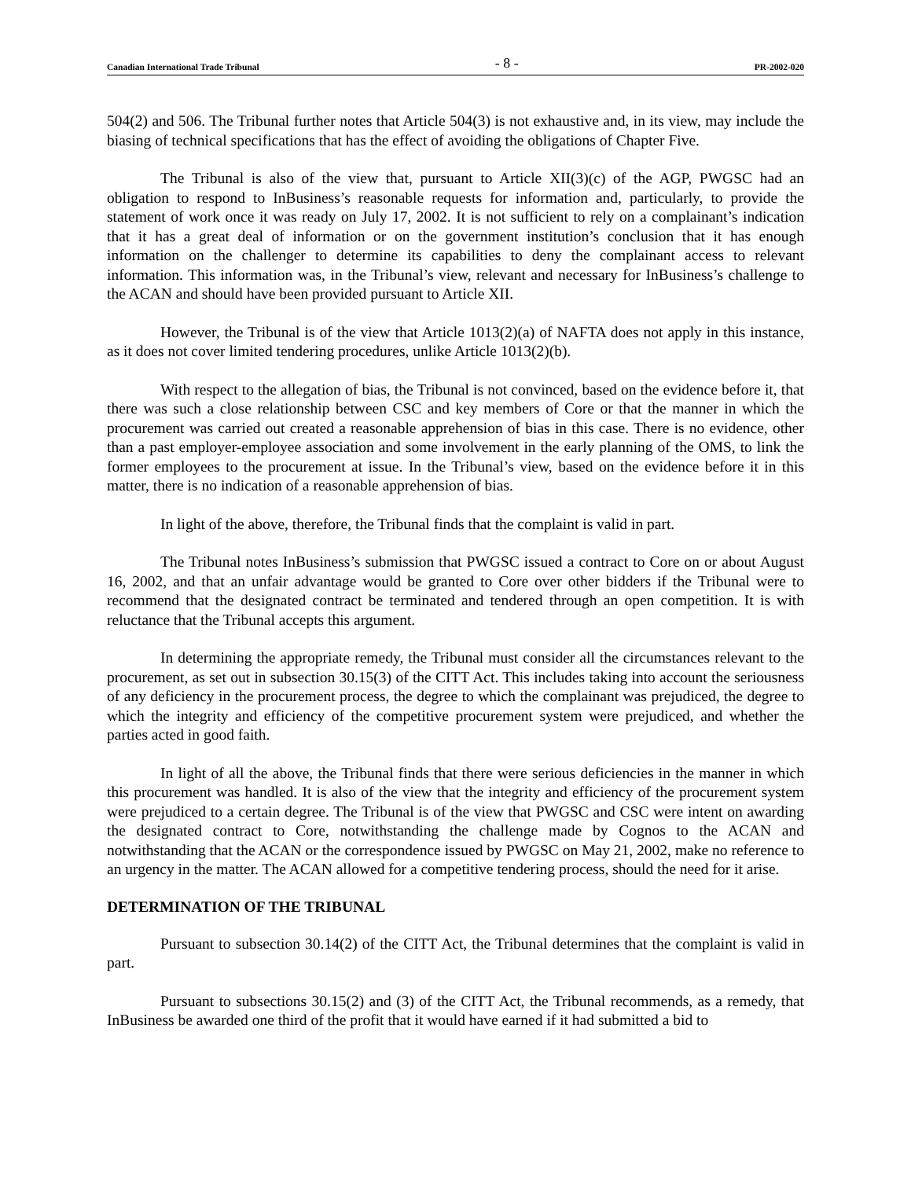Canadian International Trade Tribunal - 8 - PR-2002-020
504(2) and 506. The Tribunal further notes that Article 504(3) is not exhaustive and, in its view, may include the biasing of technical specifications that has the effect of avoiding the obligations of Chapter Five.
The Tribunal is also of the view that, pursuant to Article XII(3)(c) of the AGP, PWGSC had an obligation to respond to InBusiness’s reasonable requests for information and, particularly, to provide the statement of work once it was ready on July 17, 2002. It is not sufficient to rely on a complainant’s indication that it has a great deal of information or on the government institution’s conclusion that it has enough information on the challenger to determine its capabilities to deny the complainant access to relevant information. This information was, in the Tribunal’s view, relevant and necessary for InBusiness’s challenge to the ACAN and should have been provided pursuant to Article XII.
However, the Tribunal is of the view that Article 1013(2)(a) of NAFTA does not apply in this instance, as it does not cover limited tendering procedures, unlike Article 1013(2)(b).
With respect to the allegation of bias, the Tribunal is not convinced, based on the evidence before it, that there was such a close relationship between CSC and key members of Core or that the manner in which the procurement was carried out created a reasonable apprehension of bias in this case. There is no evidence, other than a past employer-employee association and some involvement in the early planning of the OMS, to link the former employees to the procurement at issue. In the Tribunal’s view, based on the evidence before it in this matter, there is no indication of a reasonable apprehension of bias.
In light of the above, therefore, the Tribunal finds that the complaint is valid in part.
The Tribunal notes InBusiness’s submission that PWGSC issued a contract to Core on or about August 16, 2002, and that an unfair advantage would be granted to Core over other bidders if the Tribunal were to recommend that the designated contract be terminated and tendered through an open competition. It is with reluctance that the Tribunal accepts this argument.
In determining the appropriate remedy, the Tribunal must consider all the circumstances relevant to the procurement, as set out in subsection 30.15(3) of the CITT Act. This includes taking into account the seriousness of any deficiency in the procurement process, the degree to which the complainant was prejudiced, the degree to which the integrity and efficiency of the competitive procurement system were prejudiced, and whether the parties acted in good faith.
In light of all the above, the Tribunal finds that there were serious deficiencies in the manner in which this procurement was handled. It is also of the view that the integrity and efficiency of the procurement system were prejudiced to a certain degree. The Tribunal is of the view that PWGSC and CSC were intent on awarding the designated contract to Core, notwithstanding the challenge made by Cognos to the ACAN and notwithstanding that the ACAN or the correspondence issued by PWGSC on May 21, 2002, make no reference to an urgency in the matter. The ACAN allowed for a competitive tendering process, should the need for it arise.
DETERMINATION OF THE TRIBUNAL
Pursuant to subsection 30.14(2) of the CITT Act, the Tribunal determines that the complaint is valid in part.
Pursuant to subsections 30.15(2) and (3) of the CITT Act, the Tribunal recommends, as a remedy, that InBusiness be awarded one third of the profit that it would have earned if it had submitted a bid to